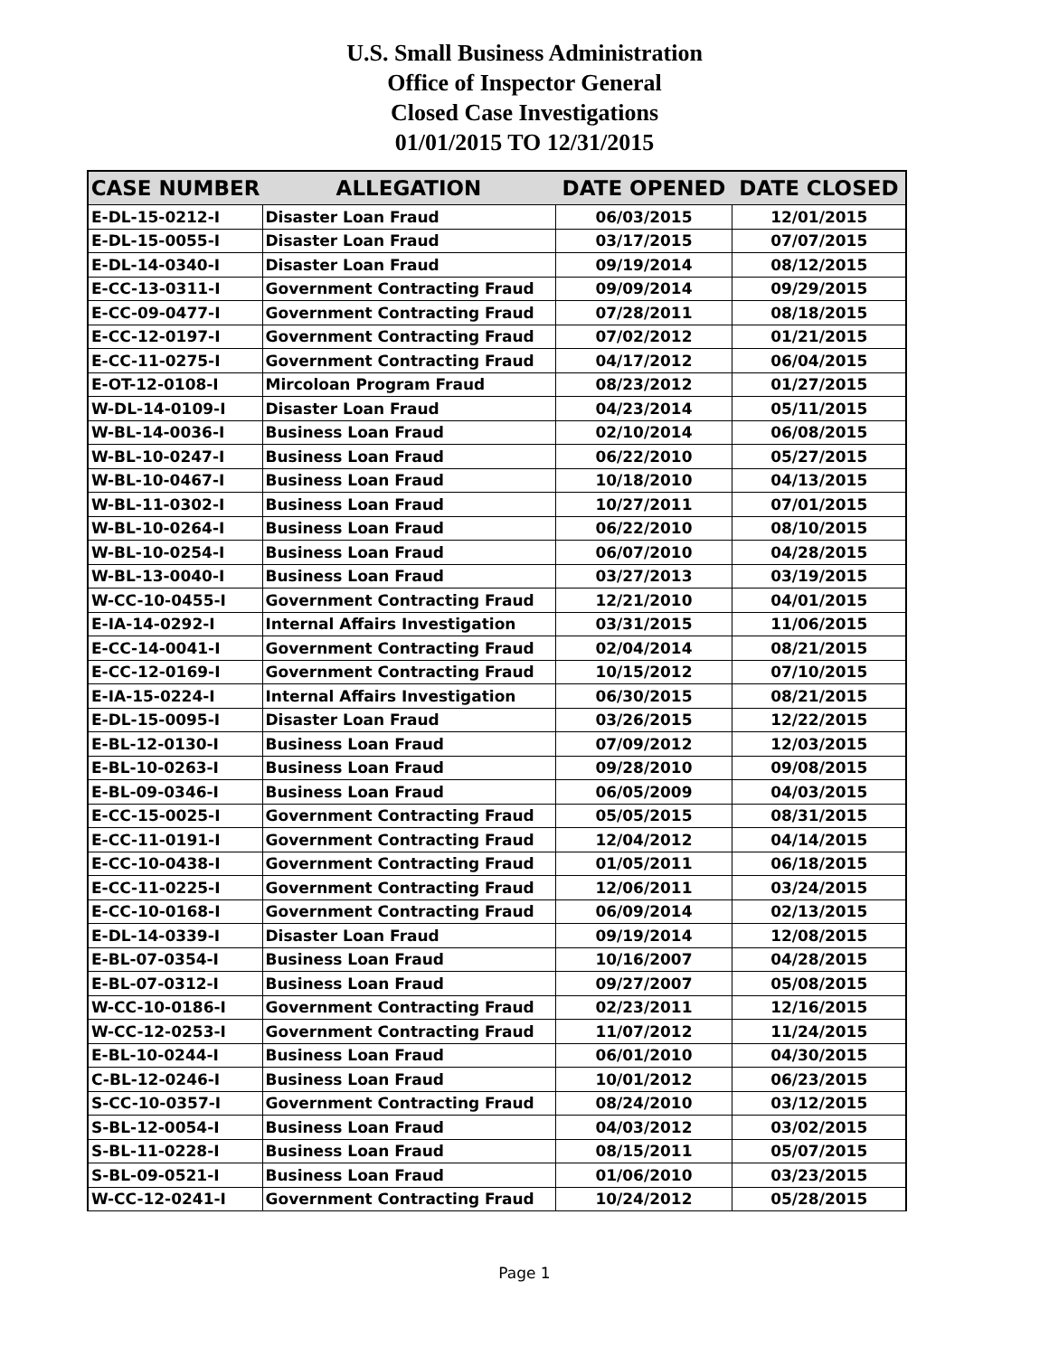U.S. Small Business Administration
Office of Inspector General
Closed Case Investigations
01/01/2015 TO 12/31/2015
| CASE NUMBER | ALLEGATION | DATE OPENED | DATE CLOSED |
| --- | --- | --- | --- |
| E-DL-15-0212-I | Disaster Loan Fraud | 06/03/2015 | 12/01/2015 |
| E-DL-15-0055-I | Disaster Loan Fraud | 03/17/2015 | 07/07/2015 |
| E-DL-14-0340-I | Disaster Loan Fraud | 09/19/2014 | 08/12/2015 |
| E-CC-13-0311-I | Government Contracting Fraud | 09/09/2014 | 09/29/2015 |
| E-CC-09-0477-I | Government Contracting Fraud | 07/28/2011 | 08/18/2015 |
| E-CC-12-0197-I | Government Contracting Fraud | 07/02/2012 | 01/21/2015 |
| E-CC-11-0275-I | Government Contracting Fraud | 04/17/2012 | 06/04/2015 |
| E-OT-12-0108-I | Mircoloan Program Fraud | 08/23/2012 | 01/27/2015 |
| W-DL-14-0109-I | Disaster Loan Fraud | 04/23/2014 | 05/11/2015 |
| W-BL-14-0036-I | Business Loan Fraud | 02/10/2014 | 06/08/2015 |
| W-BL-10-0247-I | Business Loan Fraud | 06/22/2010 | 05/27/2015 |
| W-BL-10-0467-I | Business Loan Fraud | 10/18/2010 | 04/13/2015 |
| W-BL-11-0302-I | Business Loan Fraud | 10/27/2011 | 07/01/2015 |
| W-BL-10-0264-I | Business Loan Fraud | 06/22/2010 | 08/10/2015 |
| W-BL-10-0254-I | Business Loan Fraud | 06/07/2010 | 04/28/2015 |
| W-BL-13-0040-I | Business Loan Fraud | 03/27/2013 | 03/19/2015 |
| W-CC-10-0455-I | Government Contracting Fraud | 12/21/2010 | 04/01/2015 |
| E-IA-14-0292-I | Internal Affairs Investigation | 03/31/2015 | 11/06/2015 |
| E-CC-14-0041-I | Government Contracting Fraud | 02/04/2014 | 08/21/2015 |
| E-CC-12-0169-I | Government Contracting Fraud | 10/15/2012 | 07/10/2015 |
| E-IA-15-0224-I | Internal Affairs Investigation | 06/30/2015 | 08/21/2015 |
| E-DL-15-0095-I | Disaster Loan Fraud | 03/26/2015 | 12/22/2015 |
| E-BL-12-0130-I | Business Loan Fraud | 07/09/2012 | 12/03/2015 |
| E-BL-10-0263-I | Business Loan Fraud | 09/28/2010 | 09/08/2015 |
| E-BL-09-0346-I | Business Loan Fraud | 06/05/2009 | 04/03/2015 |
| E-CC-15-0025-I | Government Contracting Fraud | 05/05/2015 | 08/31/2015 |
| E-CC-11-0191-I | Government Contracting Fraud | 12/04/2012 | 04/14/2015 |
| E-CC-10-0438-I | Government Contracting Fraud | 01/05/2011 | 06/18/2015 |
| E-CC-11-0225-I | Government Contracting Fraud | 12/06/2011 | 03/24/2015 |
| E-CC-10-0168-I | Government Contracting Fraud | 06/09/2014 | 02/13/2015 |
| E-DL-14-0339-I | Disaster Loan Fraud | 09/19/2014 | 12/08/2015 |
| E-BL-07-0354-I | Business Loan Fraud | 10/16/2007 | 04/28/2015 |
| E-BL-07-0312-I | Business Loan Fraud | 09/27/2007 | 05/08/2015 |
| W-CC-10-0186-I | Government Contracting Fraud | 02/23/2011 | 12/16/2015 |
| W-CC-12-0253-I | Government Contracting Fraud | 11/07/2012 | 11/24/2015 |
| E-BL-10-0244-I | Business Loan Fraud | 06/01/2010 | 04/30/2015 |
| C-BL-12-0246-I | Business Loan Fraud | 10/01/2012 | 06/23/2015 |
| S-CC-10-0357-I | Government Contracting Fraud | 08/24/2010 | 03/12/2015 |
| S-BL-12-0054-I | Business Loan Fraud | 04/03/2012 | 03/02/2015 |
| S-BL-11-0228-I | Business Loan Fraud | 08/15/2011 | 05/07/2015 |
| S-BL-09-0521-I | Business Loan Fraud | 01/06/2010 | 03/23/2015 |
| W-CC-12-0241-I | Government Contracting Fraud | 10/24/2012 | 05/28/2015 |
Page 1